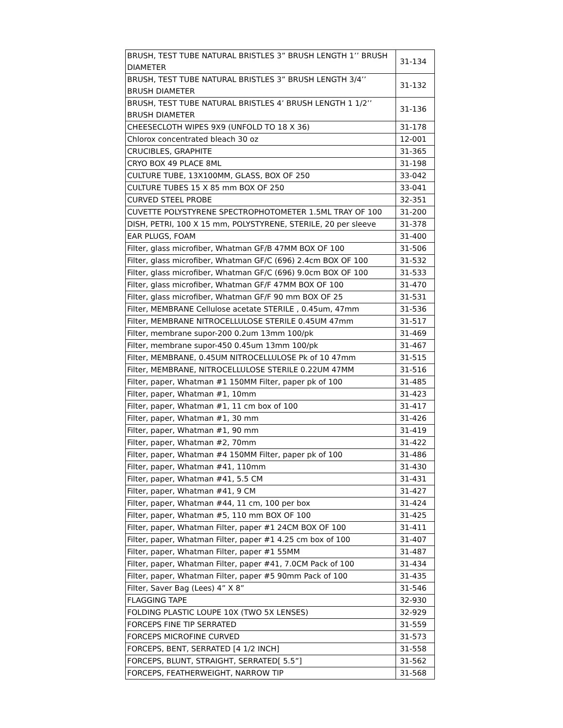| BRUSH, TEST TUBE NATURAL BRISTLES 3” BRUSH LENGTH 1’’ BRUSH DIAMETER | 31-134 |
| BRUSH, TEST TUBE NATURAL BRISTLES 3” BRUSH LENGTH 3/4’’ BRUSH DIAMETER | 31-132 |
| BRUSH, TEST TUBE NATURAL BRISTLES 4’ BRUSH LENGTH 1 1/2’’ BRUSH DIAMETER | 31-136 |
| CHEESECLOTH WIPES 9X9 (UNFOLD TO 18 X 36) | 31-178 |
| Chlorox concentrated bleach 30 oz | 12-001 |
| CRUCIBLES, GRAPHITE | 31-365 |
| CRYO BOX 49 PLACE 8ML | 31-198 |
| CULTURE TUBE, 13X100MM, GLASS, BOX OF 250 | 33-042 |
| CULTURE TUBES 15 X 85 mm BOX OF 250 | 33-041 |
| CURVED STEEL PROBE | 32-351 |
| CUVETTE POLYSTYRENE SPECTROPHOTOMETER 1.5ML TRAY OF 100 | 31-200 |
| DISH, PETRI, 100 X 15 mm, POLYSTYRENE, STERILE, 20 per sleeve | 31-378 |
| EAR PLUGS, FOAM | 31-400 |
| Filter, glass microfiber, Whatman GF/B 47MM BOX OF 100 | 31-506 |
| Filter, glass microfiber, Whatman GF/C (696) 2.4cm BOX OF 100 | 31-532 |
| Filter, glass microfiber, Whatman GF/C (696) 9.0cm BOX OF 100 | 31-533 |
| Filter, glass microfiber, Whatman GF/F 47MM BOX OF 100 | 31-470 |
| Filter, glass microfiber, Whatman GF/F 90 mm BOX OF 25 | 31-531 |
| Filter, MEMBRANE Cellulose acetate STERILE , 0.45um, 47mm | 31-536 |
| Filter, MEMBRANE NITROCELLULOSE STERILE 0.45UM 47mm | 31-517 |
| Filter, membrane supor-200 0.2um 13mm 100/pk | 31-469 |
| Filter, membrane supor-450 0.45um 13mm 100/pk | 31-467 |
| Filter, MEMBRANE, 0.45UM NITROCELLULOSE Pk of 10 47mm | 31-515 |
| Filter, MEMBRANE, NITROCELLULOSE STERILE 0.22UM 47MM | 31-516 |
| Filter, paper, Whatman #1 150MM Filter, paper pk of 100 | 31-485 |
| Filter, paper, Whatman #1, 10mm | 31-423 |
| Filter, paper, Whatman #1, 11 cm box of 100 | 31-417 |
| Filter, paper, Whatman #1, 30 mm | 31-426 |
| Filter, paper, Whatman #1, 90 mm | 31-419 |
| Filter, paper, Whatman #2, 70mm | 31-422 |
| Filter, paper, Whatman #4 150MM Filter, paper pk of 100 | 31-486 |
| Filter, paper, Whatman #41, 110mm | 31-430 |
| Filter, paper, Whatman #41, 5.5 CM | 31-431 |
| Filter, paper, Whatman #41, 9 CM | 31-427 |
| Filter, paper, Whatman #44, 11 cm, 100 per box | 31-424 |
| Filter, paper, Whatman #5, 110 mm BOX OF 100 | 31-425 |
| Filter, paper, Whatman Filter, paper #1 24CM BOX OF 100 | 31-411 |
| Filter, paper, Whatman Filter, paper #1 4.25 cm box of 100 | 31-407 |
| Filter, paper, Whatman Filter, paper #1 55MM | 31-487 |
| Filter, paper, Whatman Filter, paper #41, 7.0CM Pack of 100 | 31-434 |
| Filter, paper, Whatman Filter, paper #5 90mm Pack of 100 | 31-435 |
| Filter, Saver Bag (Lees) 4” X 8” | 31-546 |
| FLAGGING TAPE | 32-930 |
| FOLDING PLASTIC LOUPE 10X (TWO 5X LENSES) | 32-929 |
| FORCEPS FINE TIP SERRATED | 31-559 |
| FORCEPS MICROFINE CURVED | 31-573 |
| FORCEPS, BENT, SERRATED [4 1/2 INCH] | 31-558 |
| FORCEPS, BLUNT, STRAIGHT, SERRATED[ 5.5”] | 31-562 |
| FORCEPS, FEATHERWEIGHT, NARROW TIP | 31-568 |